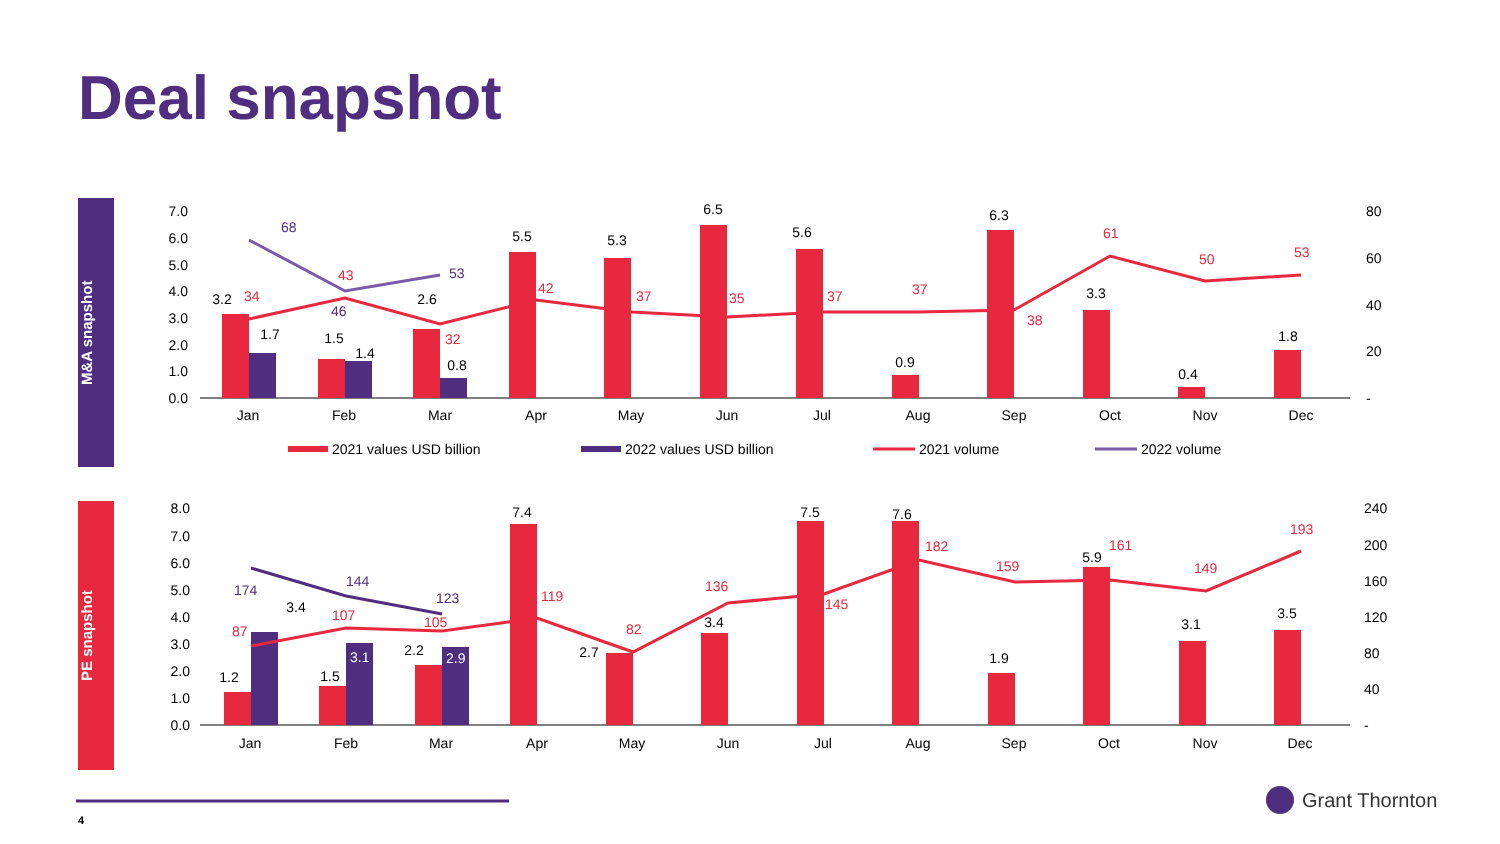Deal snapshot
M&A snapshot
PE snapshot
Jan
Feb
Mar
Apr
May
Jun
Jul
Aug
Sep
Oct
Nov
Dec
3.2
1.5
2.6
5.5
5.3
6.5
5.6
0.9
6.3
3.3
0.4
1.8
1.7
1.4
0.8
34
43
32
42
37
35
37
37
38
61
50
53
68
46
53
7.0
6.0
5.0
4.0
3.0
2.0
1.0
0.0
80
60
40
20
-
2021 values USD billion
2022 values USD billion
2021 volume
2022 volume
Jan
Feb
Mar
Apr
May
Jun
Jul
Aug
Sep
Oct
Nov
Dec
1.2
1.5
2.2
7.4
2.7
3.4
7.5
7.6
1.9
5.9
3.1
3.5
3.4
3.1
2.9
87
107
105
119
82
136
145
182
159
161
149
193
174
144
123
8.0
7.0
6.0
5.0
4.0
3.0
2.0
1.0
0.0
240
200
160
120
80
40
-
4
Grant Thornton